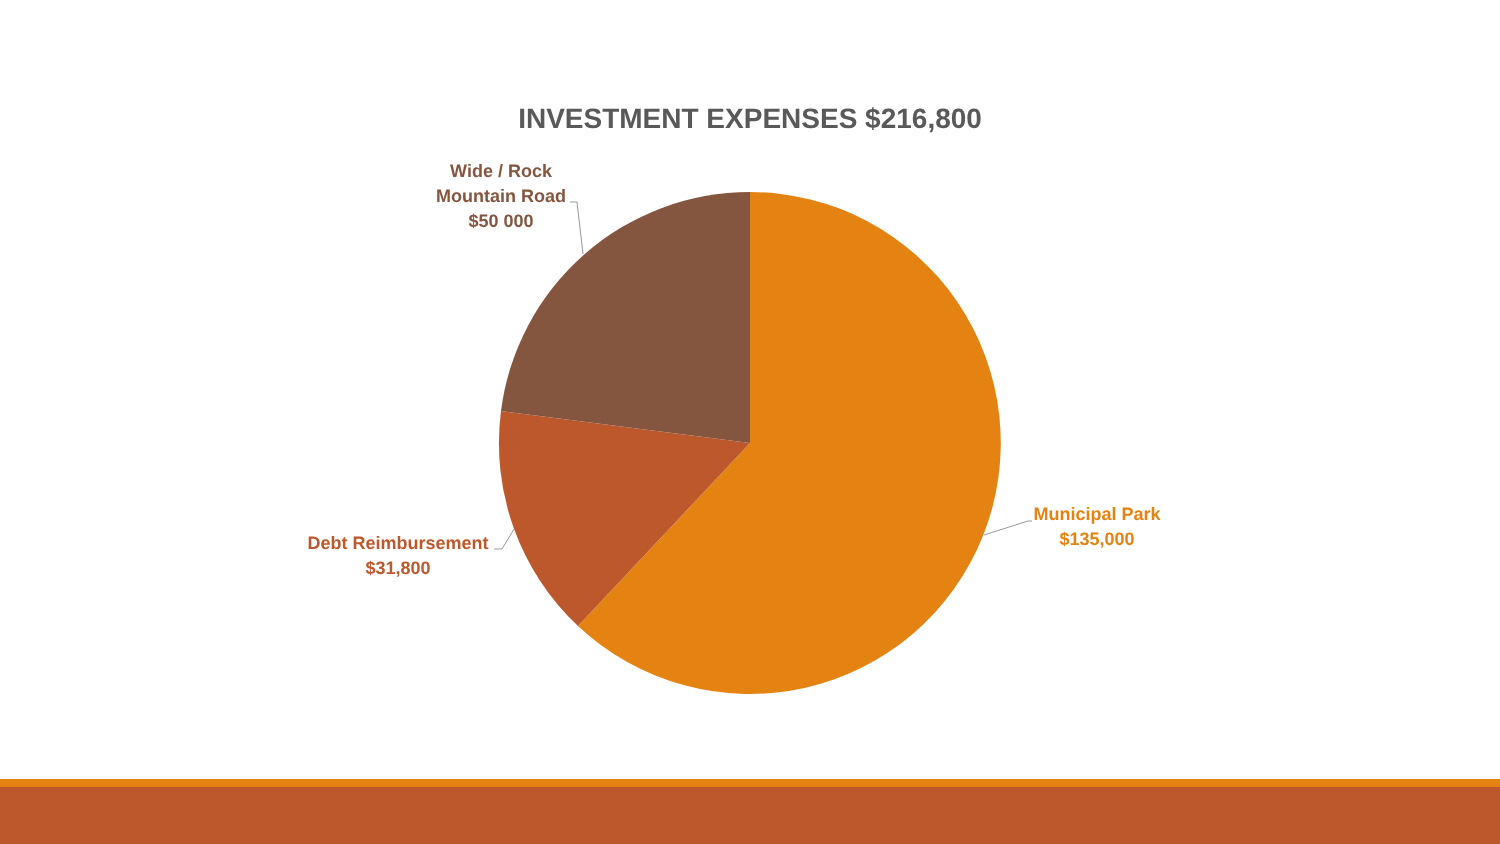INVESTMENT EXPENSES $216,800
Wide / Rock
Mountain Road
$50 000
Debt Reimbursement
$31,800
Municipal Park
$135,000